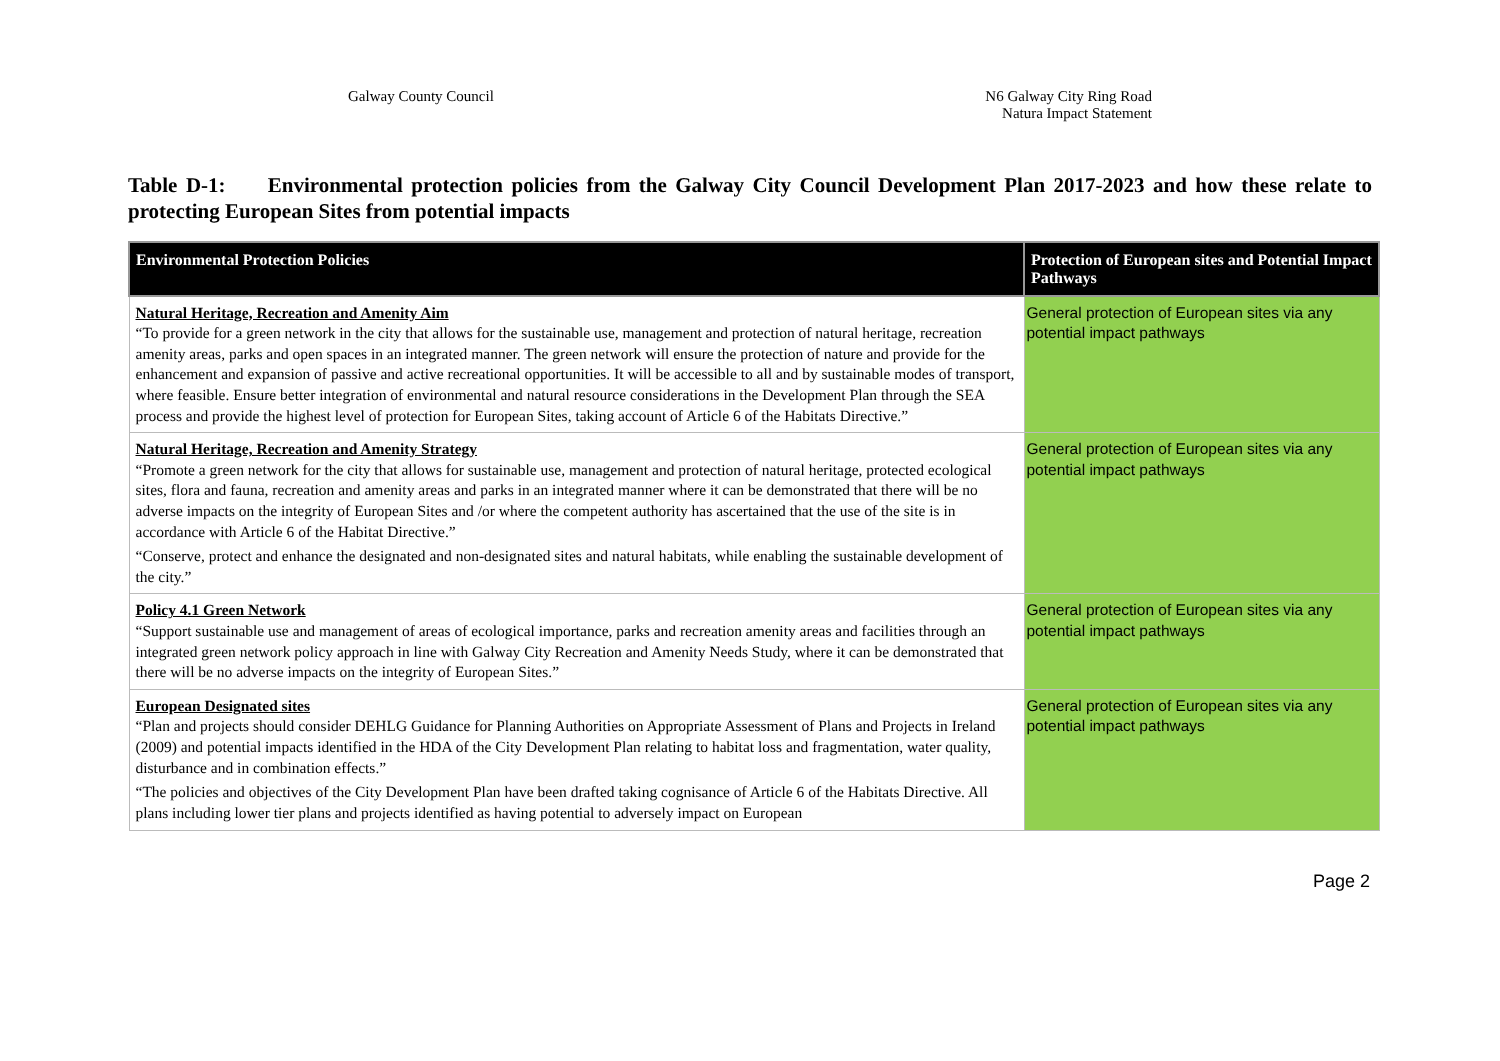Galway County Council N6 Galway City Ring Road
Natura Impact Statement
Table D-1: Environmental protection policies from the Galway City Council Development Plan 2017-2023 and how these relate to protecting European Sites from potential impacts
| Environmental Protection Policies | Protection of European sites and Potential Impact Pathways |
| --- | --- |
| Natural Heritage, Recreation and Amenity Aim “To provide for a green network in the city that allows for the sustainable use, management and protection of natural heritage, recreation amenity areas, parks and open spaces in an integrated manner. The green network will ensure the protection of nature and provide for the enhancement and expansion of passive and active recreational opportunities. It will be accessible to all and by sustainable modes of transport, where feasible. Ensure better integration of environmental and natural resource considerations in the Development Plan through the SEA process and provide the highest level of protection for European Sites, taking account of Article 6 of the Habitats Directive.” | General protection of European sites via any potential impact pathways |
| Natural Heritage, Recreation and Amenity Strategy “Promote a green network for the city that allows for sustainable use, management and protection of natural heritage, protected ecological sites, flora and fauna, recreation and amenity areas and parks in an integrated manner where it can be demonstrated that there will be no adverse impacts on the integrity of European Sites and /or where the competent authority has ascertained that the use of the site is in accordance with Article 6 of the Habitat Directive.” “Conserve, protect and enhance the designated and non-designated sites and natural habitats, while enabling the sustainable development of the city.” | General protection of European sites via any potential impact pathways |
| Policy 4.1 Green Network “Support sustainable use and management of areas of ecological importance, parks and recreation amenity areas and facilities through an integrated green network policy approach in line with Galway City Recreation and Amenity Needs Study, where it can be demonstrated that there will be no adverse impacts on the integrity of European Sites.” | General protection of European sites via any potential impact pathways |
| European Designated sites “Plan and projects should consider DEHLG Guidance for Planning Authorities on Appropriate Assessment of Plans and Projects in Ireland (2009) and potential impacts identified in the HDA of the City Development Plan relating to habitat loss and fragmentation, water quality, disturbance and in combination effects.” “The policies and objectives of the City Development Plan have been drafted taking cognisance of Article 6 of the Habitats Directive. All plans including lower tier plans and projects identified as having potential to adversely impact on European | General protection of European sites via any potential impact pathways |
Page 2